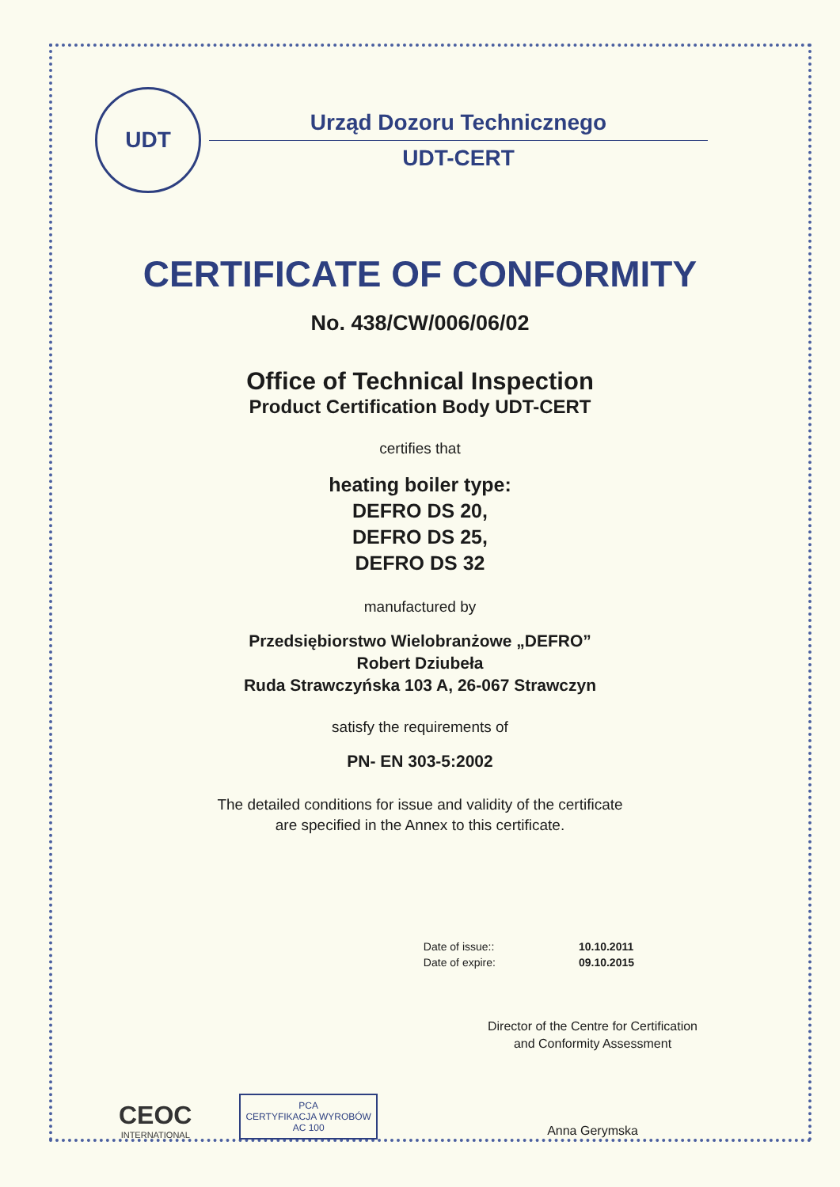UDT
Urząd Dozoru Technicznego
UDT-CERT
CERTIFICATE OF CONFORMITY
No. 438/CW/006/06/02
Office of Technical Inspection
Product Certification Body UDT-CERT
certifies that
heating boiler type:
DEFRO DS 20,
DEFRO DS 25,
DEFRO DS 32
manufactured by
Przedsiębiorstwo Wielobranżowe „DEFRO”
Robert Dziubeła
Ruda Strawczyńska 103 A, 26-067 Strawczyn
satisfy the requirements of
PN- EN 303-5:2002
The detailed conditions for issue and validity of the certificate
are specified in the Annex to this certificate.
Date of issue::
Date of expire:
10.10.2011
09.10.2015
CEOC
INTERNATIONAL
PCA
CERTYFIKACJA WYROBÓW
AC 100
Director of the Centre for Certification
and Conformity Assessment
Anna Gerymska